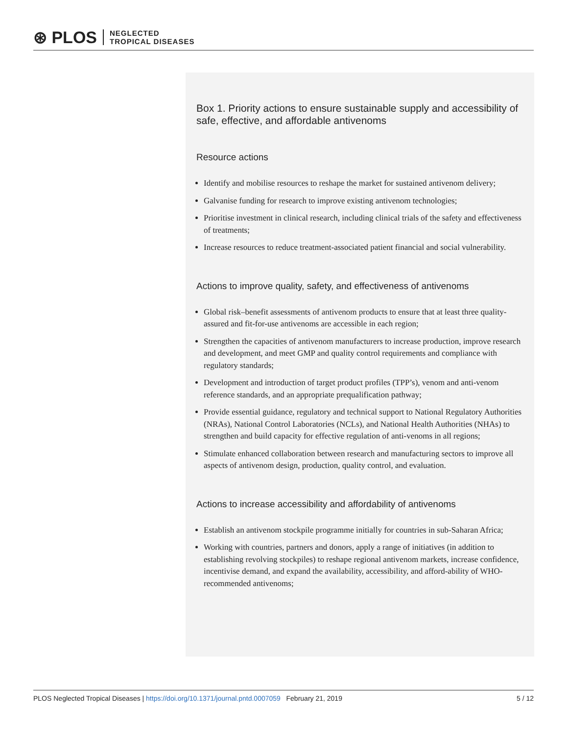⊛ PLOS NEGLECTED
TROPICAL DISEASES
Box 1. Priority actions to ensure sustainable supply and accessibility of safe, effective, and affordable antivenoms
Resource actions
Identify and mobilise resources to reshape the market for sustained antivenom delivery;
Galvanise funding for research to improve existing antivenom technologies;
Prioritise investment in clinical research, including clinical trials of the safety and effectiveness of treatments;
Increase resources to reduce treatment-associated patient financial and social vulnerability.
Actions to improve quality, safety, and effectiveness of antivenoms
Global risk–benefit assessments of antivenom products to ensure that at least three quality-assured and fit-for-use antivenoms are accessible in each region;
Strengthen the capacities of antivenom manufacturers to increase production, improve research and development, and meet GMP and quality control requirements and compliance with regulatory standards;
Development and introduction of target product profiles (TPP’s), venom and anti-venom reference standards, and an appropriate prequalification pathway;
Provide essential guidance, regulatory and technical support to National Regulatory Authorities (NRAs), National Control Laboratories (NCLs), and National Health Authorities (NHAs) to strengthen and build capacity for effective regulation of anti-venoms in all regions;
Stimulate enhanced collaboration between research and manufacturing sectors to improve all aspects of antivenom design, production, quality control, and evaluation.
Actions to increase accessibility and affordability of antivenoms
Establish an antivenom stockpile programme initially for countries in sub-Saharan Africa;
Working with countries, partners and donors, apply a range of initiatives (in addition to establishing revolving stockpiles) to reshape regional antivenom markets, increase confidence, incentivise demand, and expand the availability, accessibility, and afford-ability of WHO-recommended antivenoms;
PLOS Neglected Tropical Diseases | https://doi.org/10.1371/journal.pntd.0007059 February 21, 2019 5 / 12